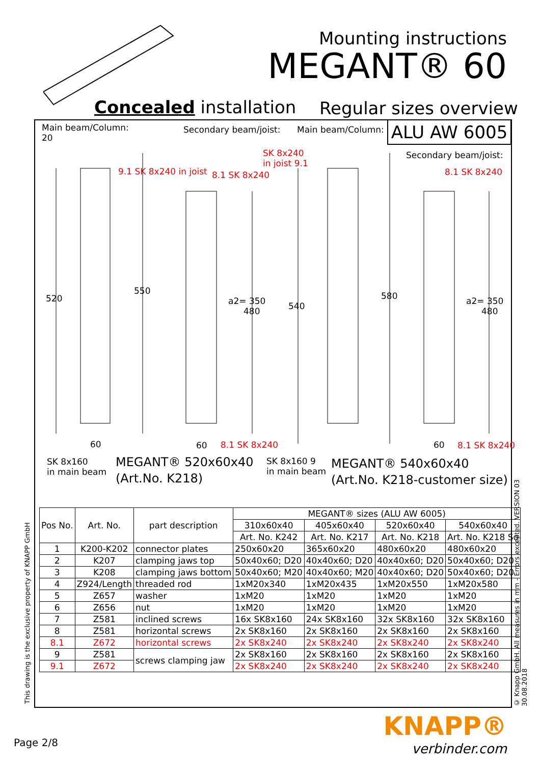Mounting instructions
MEGANT® 60
Concealed installation Regular sizes overview
ALU AW 6005
Main beam/Column:
20
Secondary beam/joist: Main beam/Column:
Secondary beam/joist:
9.1 SK 8x240 in joist 8.1 SK 8x240
SK 8x240
in joist 9.1
8.1 SK 8x240
520
550
a2= 350
480 540
580 a2= 350
480
60 60 8.1 SK 8x240 60 8.1 SK 8x240
SK 8x160
in main beam
MEGANT® 520x60x40
(Art.No. K218)
SK 8x160 9
in main beam
MEGANT® 540x60x40
(Art.No. K218-customer size)
| Pos No. | Art. No. | part description | MEGANT® sizes (ALU AW 6005) | | | |
| --- | --- | --- | --- | --- | --- | --- |
| | | | 310x60x40 | 405x60x40 | 520x60x40 | 540x60x40 |
| | | | Art. No. K242 | Art. No. K217 | Art. No. K218 | Art. No. K218 So |
| 1 | K200-K202 | connector plates | 250x60x20 | 365x60x20 | 480x60x20 | 480x60x20 |
| 2 | K207 | clamping jaws top | 50x40x60; D20 | 40x40x60; D20 | 40x40x60; D20 | 50x40x60; D20 |
| 3 | K208 | clamping jaws bottom | 50x40x60; M20 | 40x40x60; M20 | 40x40x60; D20 | 50x40x60; D20 |
| 4 | Z924/Length | threaded rod | 1xM20x340 | 1xM20x435 | 1xM20x550 | 1xM20x580 |
| 5 | Z657 | washer | 1xM20 | 1xM20 | 1xM20 | 1xM20 |
| 6 | Z656 | nut | 1xM20 | 1xM20 | 1xM20 | 1xM20 |
| 7 | Z581 | inclined screws | 16x SK8x160 | 24x SK8x160 | 32x SK8x160 | 32x SK8x160 |
| 8 | Z581 | horizontal screws | 2x SK8x160 | 2x SK8x160 | 2x SK8x160 | 2x SK8x160 |
| 8.1 | Z672 | horizontal screws | 2x SK8x240 | 2x SK8x240 | 2x SK8x240 | 2x SK8x240 |
| 9 | Z581 | screws clamping jaw | 2x SK8x160 | 2x SK8x160 | 2x SK8x160 | 2x SK8x160 |
| 9.1 | Z672 | | 2x SK8x240 | 2x SK8x240 | 2x SK8x240 | 2x SK8x240 |
This drawing is the exclusive property of KNAPP GmbH
© Knapp GmbH. All measures in mm - Errors excepted. VERSION 03 30.08.2018
Page 2/8
KNAPP®
verbinder.com